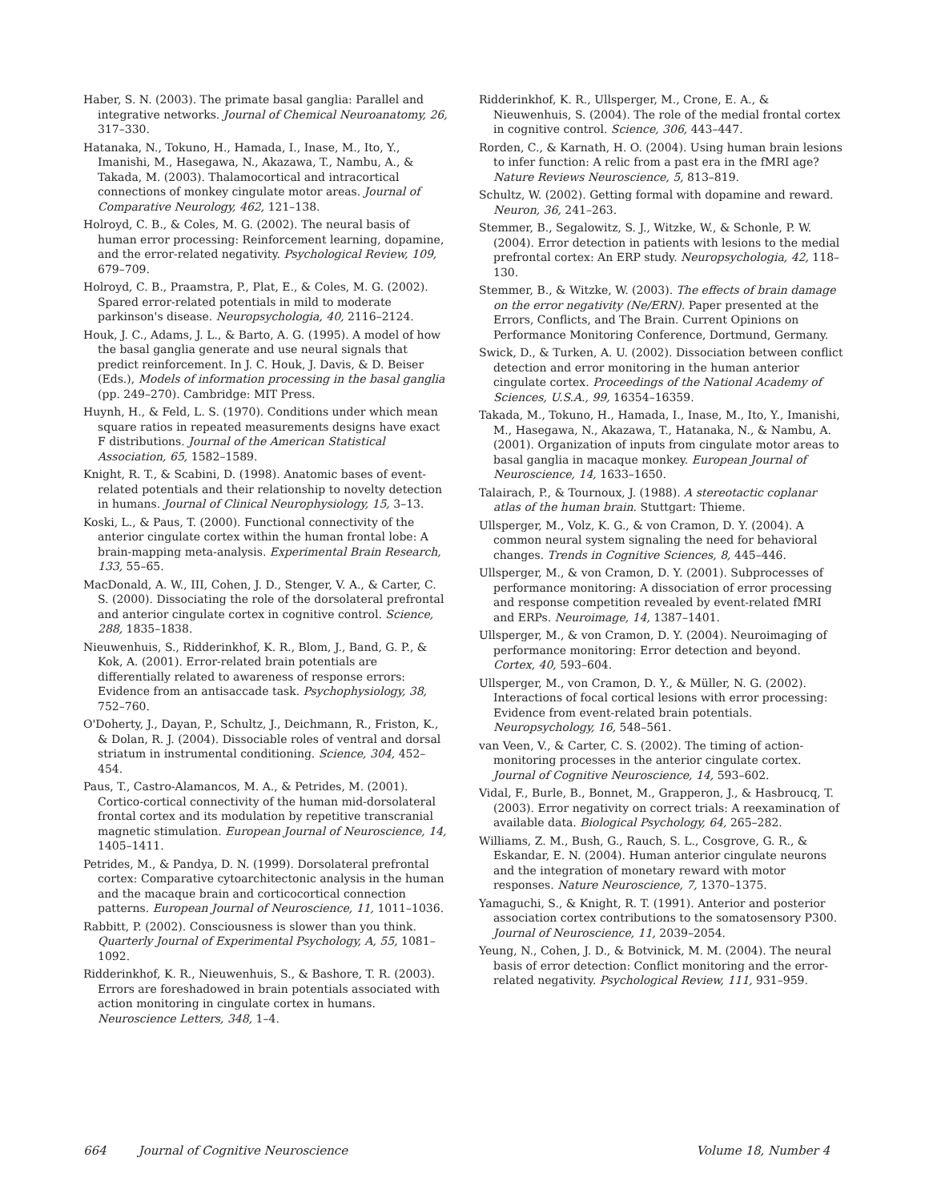Haber, S. N. (2003). The primate basal ganglia: Parallel and integrative networks. Journal of Chemical Neuroanatomy, 26, 317–330.
Hatanaka, N., Tokuno, H., Hamada, I., Inase, M., Ito, Y., Imanishi, M., Hasegawa, N., Akazawa, T., Nambu, A., & Takada, M. (2003). Thalamocortical and intracortical connections of monkey cingulate motor areas. Journal of Comparative Neurology, 462, 121–138.
Holroyd, C. B., & Coles, M. G. (2002). The neural basis of human error processing: Reinforcement learning, dopamine, and the error-related negativity. Psychological Review, 109, 679–709.
Holroyd, C. B., Praamstra, P., Plat, E., & Coles, M. G. (2002). Spared error-related potentials in mild to moderate parkinson's disease. Neuropsychologia, 40, 2116–2124.
Houk, J. C., Adams, J. L., & Barto, A. G. (1995). A model of how the basal ganglia generate and use neural signals that predict reinforcement. In J. C. Houk, J. Davis, & D. Beiser (Eds.), Models of information processing in the basal ganglia (pp. 249–270). Cambridge: MIT Press.
Huynh, H., & Feld, L. S. (1970). Conditions under which mean square ratios in repeated measurements designs have exact F distributions. Journal of the American Statistical Association, 65, 1582–1589.
Knight, R. T., & Scabini, D. (1998). Anatomic bases of event-related potentials and their relationship to novelty detection in humans. Journal of Clinical Neurophysiology, 15, 3–13.
Koski, L., & Paus, T. (2000). Functional connectivity of the anterior cingulate cortex within the human frontal lobe: A brain-mapping meta-analysis. Experimental Brain Research, 133, 55–65.
MacDonald, A. W., III, Cohen, J. D., Stenger, V. A., & Carter, C. S. (2000). Dissociating the role of the dorsolateral prefrontal and anterior cingulate cortex in cognitive control. Science, 288, 1835–1838.
Nieuwenhuis, S., Ridderinkhof, K. R., Blom, J., Band, G. P., & Kok, A. (2001). Error-related brain potentials are differentially related to awareness of response errors: Evidence from an antisaccade task. Psychophysiology, 38, 752–760.
O'Doherty, J., Dayan, P., Schultz, J., Deichmann, R., Friston, K., & Dolan, R. J. (2004). Dissociable roles of ventral and dorsal striatum in instrumental conditioning. Science, 304, 452–454.
Paus, T., Castro-Alamancos, M. A., & Petrides, M. (2001). Cortico-cortical connectivity of the human mid-dorsolateral frontal cortex and its modulation by repetitive transcranial magnetic stimulation. European Journal of Neuroscience, 14, 1405–1411.
Petrides, M., & Pandya, D. N. (1999). Dorsolateral prefrontal cortex: Comparative cytoarchitectonic analysis in the human and the macaque brain and corticocortical connection patterns. European Journal of Neuroscience, 11, 1011–1036.
Rabbitt, P. (2002). Consciousness is slower than you think. Quarterly Journal of Experimental Psychology, A, 55, 1081–1092.
Ridderinkhof, K. R., Nieuwenhuis, S., & Bashore, T. R. (2003). Errors are foreshadowed in brain potentials associated with action monitoring in cingulate cortex in humans. Neuroscience Letters, 348, 1–4.
Ridderinkhof, K. R., Ullsperger, M., Crone, E. A., & Nieuwenhuis, S. (2004). The role of the medial frontal cortex in cognitive control. Science, 306, 443–447.
Rorden, C., & Karnath, H. O. (2004). Using human brain lesions to infer function: A relic from a past era in the fMRI age? Nature Reviews Neuroscience, 5, 813–819.
Schultz, W. (2002). Getting formal with dopamine and reward. Neuron, 36, 241–263.
Stemmer, B., Segalowitz, S. J., Witzke, W., & Schonle, P. W. (2004). Error detection in patients with lesions to the medial prefrontal cortex: An ERP study. Neuropsychologia, 42, 118–130.
Stemmer, B., & Witzke, W. (2003). The effects of brain damage on the error negativity (Ne/ERN). Paper presented at the Errors, Conflicts, and The Brain. Current Opinions on Performance Monitoring Conference, Dortmund, Germany.
Swick, D., & Turken, A. U. (2002). Dissociation between conflict detection and error monitoring in the human anterior cingulate cortex. Proceedings of the National Academy of Sciences, U.S.A., 99, 16354–16359.
Takada, M., Tokuno, H., Hamada, I., Inase, M., Ito, Y., Imanishi, M., Hasegawa, N., Akazawa, T., Hatanaka, N., & Nambu, A. (2001). Organization of inputs from cingulate motor areas to basal ganglia in macaque monkey. European Journal of Neuroscience, 14, 1633–1650.
Talairach, P., & Tournoux, J. (1988). A stereotactic coplanar atlas of the human brain. Stuttgart: Thieme.
Ullsperger, M., Volz, K. G., & von Cramon, D. Y. (2004). A common neural system signaling the need for behavioral changes. Trends in Cognitive Sciences, 8, 445–446.
Ullsperger, M., & von Cramon, D. Y. (2001). Subprocesses of performance monitoring: A dissociation of error processing and response competition revealed by event-related fMRI and ERPs. Neuroimage, 14, 1387–1401.
Ullsperger, M., & von Cramon, D. Y. (2004). Neuroimaging of performance monitoring: Error detection and beyond. Cortex, 40, 593–604.
Ullsperger, M., von Cramon, D. Y., & Müller, N. G. (2002). Interactions of focal cortical lesions with error processing: Evidence from event-related brain potentials. Neuropsychology, 16, 548–561.
van Veen, V., & Carter, C. S. (2002). The timing of action-monitoring processes in the anterior cingulate cortex. Journal of Cognitive Neuroscience, 14, 593–602.
Vidal, F., Burle, B., Bonnet, M., Grapperon, J., & Hasbroucq, T. (2003). Error negativity on correct trials: A reexamination of available data. Biological Psychology, 64, 265–282.
Williams, Z. M., Bush, G., Rauch, S. L., Cosgrove, G. R., & Eskandar, E. N. (2004). Human anterior cingulate neurons and the integration of monetary reward with motor responses. Nature Neuroscience, 7, 1370–1375.
Yamaguchi, S., & Knight, R. T. (1991). Anterior and posterior association cortex contributions to the somatosensory P300. Journal of Neuroscience, 11, 2039–2054.
Yeung, N., Cohen, J. D., & Botvinick, M. M. (2004). The neural basis of error detection: Conflict monitoring and the error-related negativity. Psychological Review, 111, 931–959.
664 Journal of Cognitive Neuroscience Volume 18, Number 4